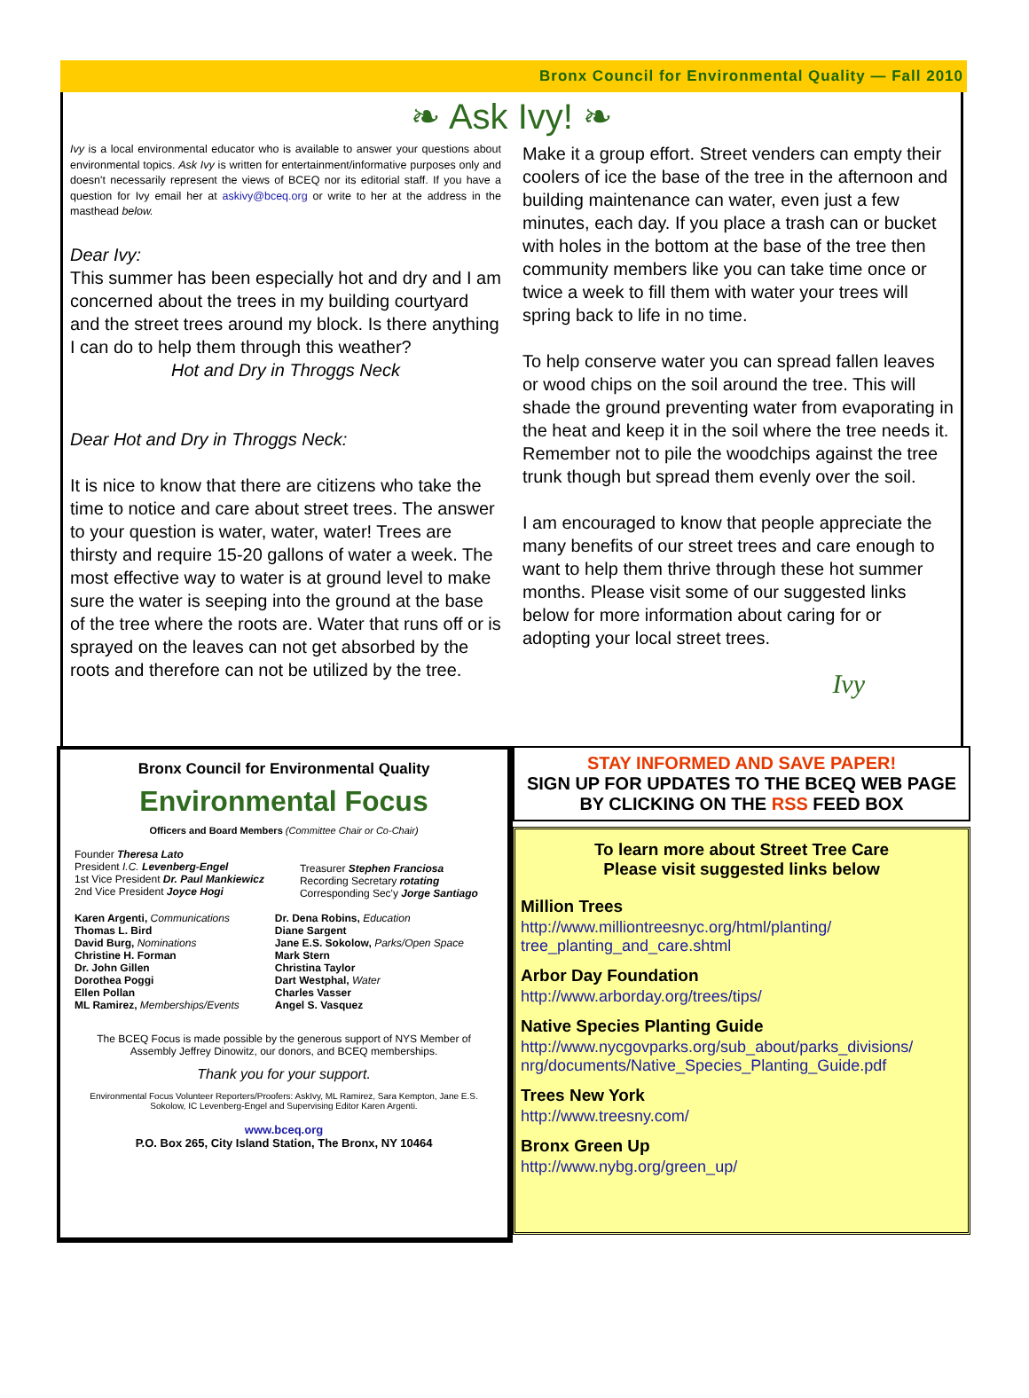Bronx Council for Environmental Quality — Fall 2010
❧ Ask Ivy! ❧
Ivy is a local environmental educator who is available to answer your questions about environmental topics. Ask Ivy is written for entertainment/informative purposes only and doesn't necessarily represent the views of BCEQ nor its editorial staff. If you have a question for Ivy email her at askivy@bceq.org or write to her at the address in the masthead below.
Dear Ivy:
This summer has been especially hot and dry and I am concerned about the trees in my building courtyard and the street trees around my block. Is there anything I can do to help them through this weather?
Hot and Dry in Throggs Neck
Dear Hot and Dry in Throggs Neck:
It is nice to know that there are citizens who take the time to notice and care about street trees. The answer to your question is water, water, water! Trees are thirsty and require 15-20 gallons of water a week. The most effective way to water is at ground level to make sure the water is seeping into the ground at the base of the tree where the roots are. Water that runs off or is sprayed on the leaves can not get absorbed by the roots and therefore can not be utilized by the tree.
Make it a group effort. Street venders can empty their coolers of ice the base of the tree in the afternoon and building maintenance can water, even just a few minutes, each day. If you place a trash can or bucket with holes in the bottom at the base of the tree then community members like you can take time once or twice a week to fill them with water your trees will spring back to life in no time.
To help conserve water you can spread fallen leaves or wood chips on the soil around the tree. This will shade the ground preventing water from evaporating in the heat and keep it in the soil where the tree needs it. Remember not to pile the woodchips against the tree trunk though but spread them evenly over the soil.
I am encouraged to know that people appreciate the many benefits of our street trees and care enough to want to help them thrive through these hot summer months. Please visit some of our suggested links below for more information about caring for or adopting your local street trees.
Ivy
Bronx Council for Environmental Quality
Environmental Focus
Officers and Board Members (Committee Chair or Co-Chair)
Founder Theresa Lato
President I.C. Levenberg-Engel
1st Vice President Dr. Paul Mankiewicz
2nd Vice President Joyce Hogi
Treasurer Stephen Franciosa
Recording Secretary rotating
Corresponding Sec'y Jorge Santiago
Karen Argenti, Communications
Thomas L. Bird
David Burg, Nominations
Christine H. Forman
Dr. John Gillen
Dorothea Poggi
Ellen Pollan
ML Ramirez, Memberships/Events
Dr. Dena Robins, Education
Diane Sargent
Jane E.S. Sokolow, Parks/Open Space
Mark Stern
Christina Taylor
Dart Westphal, Water
Charles Vasser
Angel S. Vasquez
The BCEQ Focus is made possible by the generous support of NYS Member of Assembly Jeffrey Dinowitz, our donors, and BCEQ memberships.
Thank you for your support.
Environmental Focus Volunteer Reporters/Proofers: AskIvy, ML Ramirez, Sara Kempton, Jane E.S. Sokolow, IC Levenberg-Engel and Supervising Editor Karen Argenti.
www.bceq.org
P.O. Box 265, City Island Station, The Bronx, NY 10464
STAY INFORMED AND SAVE PAPER!
SIGN UP FOR UPDATES TO THE BCEQ WEB PAGE BY CLICKING ON THE RSS FEED BOX
To learn more about Street Tree Care
Please visit suggested links below
Million Trees
http://www.milliontreesnyc.org/html/planting/ tree_planting_and_care.shtml
Arbor Day Foundation
http://www.arborday.org/trees/tips/
Native Species Planting Guide
http://www.nycgovparks.org/sub_about/parks_divisions/ nrg/documents/Native_Species_Planting_Guide.pdf
Trees New York
http://www.treesny.com/
Bronx Green Up
http://www.nybg.org/green_up/